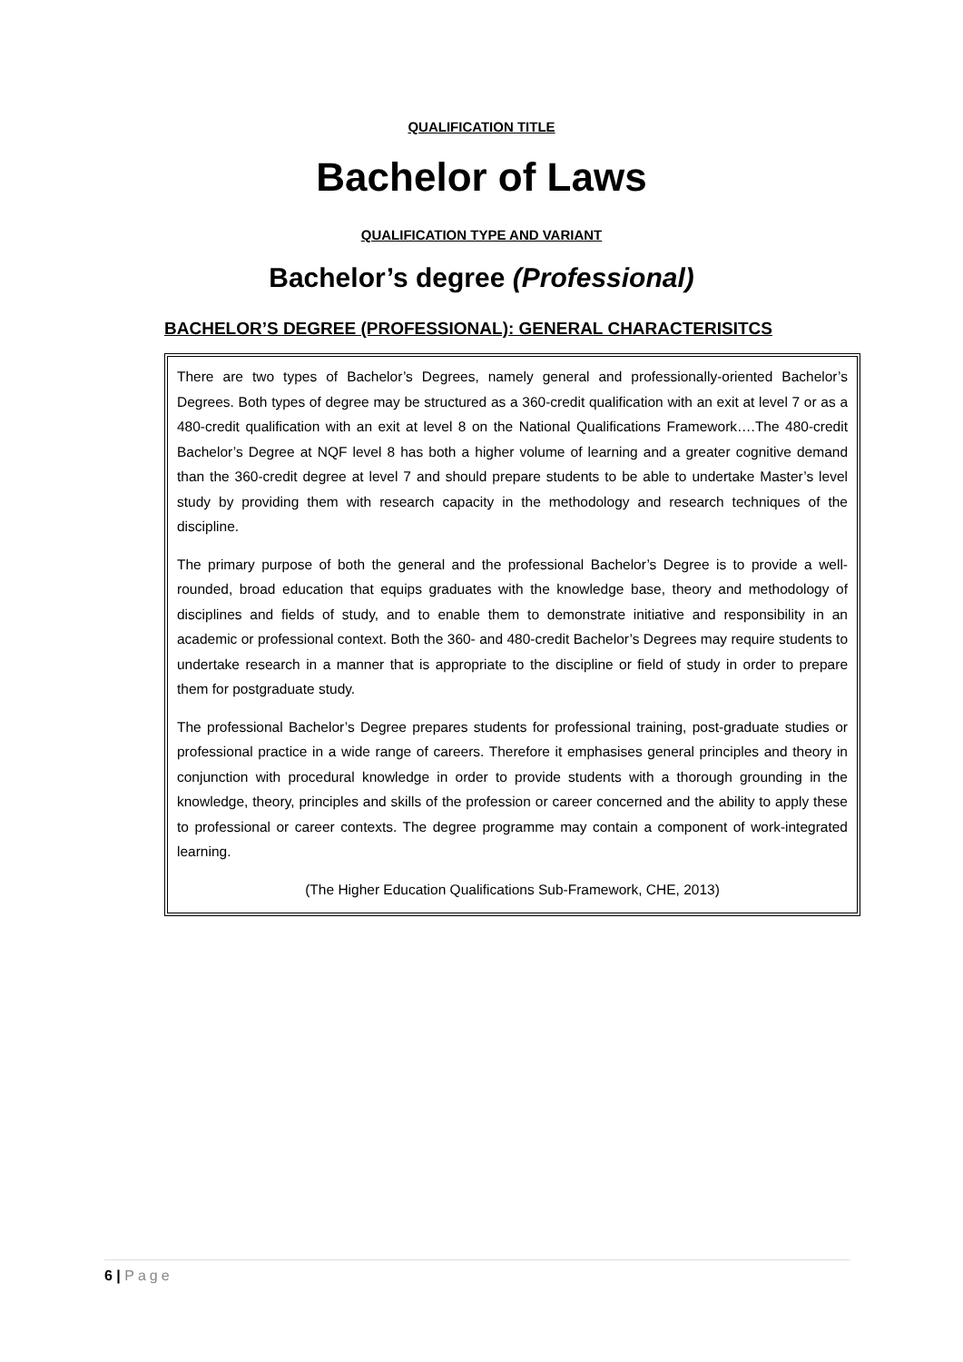QUALIFICATION TITLE
Bachelor of Laws
QUALIFICATION TYPE AND VARIANT
Bachelor’s degree (Professional)
BACHELOR’S DEGREE (PROFESSIONAL): GENERAL CHARACTERISITCS
There are two types of Bachelor’s Degrees, namely general and professionally-oriented Bachelor’s Degrees. Both types of degree may be structured as a 360-credit qualification with an exit at level 7 or as a 480-credit qualification with an exit at level 8 on the National Qualifications Framework….The 480-credit Bachelor’s Degree at NQF level 8 has both a higher volume of learning and a greater cognitive demand than the 360-credit degree at level 7 and should prepare students to be able to undertake Master’s level study by providing them with research capacity in the methodology and research techniques of the discipline.
The primary purpose of both the general and the professional Bachelor’s Degree is to provide a well-rounded, broad education that equips graduates with the knowledge base, theory and methodology of disciplines and fields of study, and to enable them to demonstrate initiative and responsibility in an academic or professional context. Both the 360- and 480-credit Bachelor’s Degrees may require students to undertake research in a manner that is appropriate to the discipline or field of study in order to prepare them for postgraduate study.
The professional Bachelor’s Degree prepares students for professional training, post-graduate studies or professional practice in a wide range of careers. Therefore it emphasises general principles and theory in conjunction with procedural knowledge in order to provide students with a thorough grounding in the knowledge, theory, principles and skills of the profession or career concerned and the ability to apply these to professional or career contexts. The degree programme may contain a component of work-integrated learning.
(The Higher Education Qualifications Sub-Framework, CHE, 2013)
6 | Page